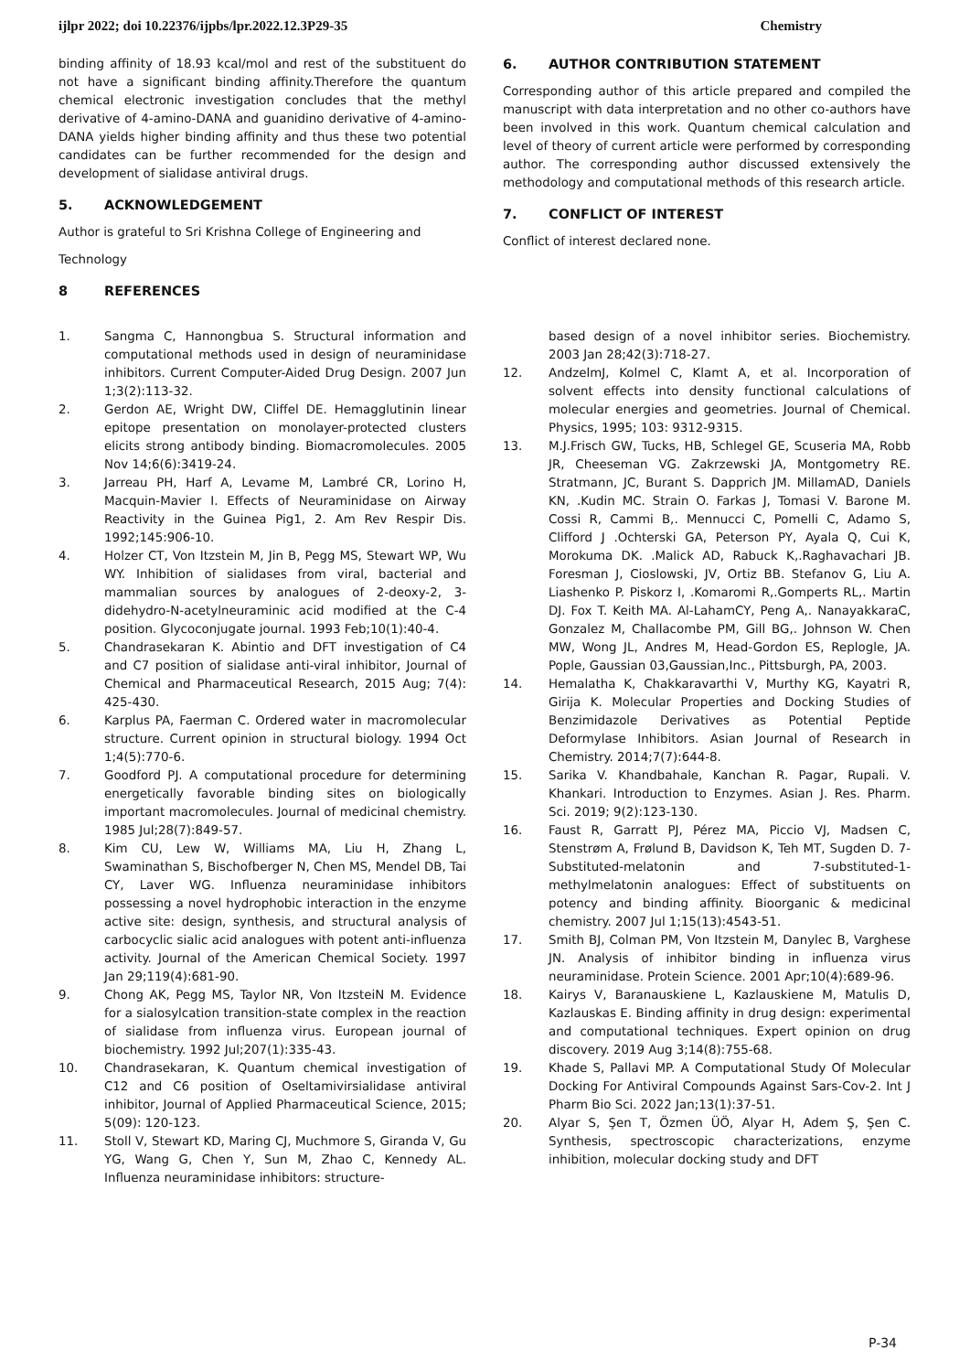ijlpr 2022; doi 10.22376/ijpbs/lpr.2022.12.3P29-35 Chemistry
binding affinity of 18.93 kcal/mol and rest of the substituent do not have a significant binding affinity.Therefore the quantum chemical electronic investigation concludes that the methyl derivative of 4-amino-DANA and guanidino derivative of 4-amino-DANA yields higher binding affinity and thus these two potential candidates can be further recommended for the design and development of sialidase antiviral drugs.
5. ACKNOWLEDGEMENT
Author is grateful to Sri Krishna College of Engineering and
Technology
8 REFERENCES
6. AUTHOR CONTRIBUTION STATEMENT
Corresponding author of this article prepared and compiled the manuscript with data interpretation and no other co-authors have been involved in this work. Quantum chemical calculation and level of theory of current article were performed by corresponding author. The corresponding author discussed extensively the methodology and computational methods of this research article.
7. CONFLICT OF INTEREST
Conflict of interest declared none.
1. Sangma C, Hannongbua S. Structural information and computational methods used in design of neuraminidase inhibitors. Current Computer-Aided Drug Design. 2007 Jun 1;3(2):113-32.
2. Gerdon AE, Wright DW, Cliffel DE. Hemagglutinin linear epitope presentation on monolayer-protected clusters elicits strong antibody binding. Biomacromolecules. 2005 Nov 14;6(6):3419-24.
3. Jarreau PH, Harf A, Levame M, Lambré CR, Lorino H, Macquin-Mavier I. Effects of Neuraminidase on Airway Reactivity in the Guinea Pig1, 2. Am Rev Respir Dis. 1992;145:906-10.
4. Holzer CT, Von Itzstein M, Jin B, Pegg MS, Stewart WP, Wu WY. Inhibition of sialidases from viral, bacterial and mammalian sources by analogues of 2-deoxy-2, 3-didehydro-N-acetylneuraminic acid modified at the C-4 position. Glycoconjugate journal. 1993 Feb;10(1):40-4.
5. Chandrasekaran K. Abintio and DFT investigation of C4 and C7 position of sialidase anti-viral inhibitor, Journal of Chemical and Pharmaceutical Research, 2015 Aug; 7(4): 425-430.
6. Karplus PA, Faerman C. Ordered water in macromolecular structure. Current opinion in structural biology. 1994 Oct 1;4(5):770-6.
7. Goodford PJ. A computational procedure for determining energetically favorable binding sites on biologically important macromolecules. Journal of medicinal chemistry. 1985 Jul;28(7):849-57.
8. Kim CU, Lew W, Williams MA, Liu H, Zhang L, Swaminathan S, Bischofberger N, Chen MS, Mendel DB, Tai CY, Laver WG. Influenza neuraminidase inhibitors possessing a novel hydrophobic interaction in the enzyme active site: design, synthesis, and structural analysis of carbocyclic sialic acid analogues with potent anti-influenza activity. Journal of the American Chemical Society. 1997 Jan 29;119(4):681-90.
9. Chong AK, Pegg MS, Taylor NR, Von ItzsteiN M. Evidence for a sialosylcation transition-state complex in the reaction of sialidase from influenza virus. European journal of biochemistry. 1992 Jul;207(1):335-43.
10. Chandrasekaran, K. Quantum chemical investigation of C12 and C6 position of Oseltamivirsialidase antiviral inhibitor, Journal of Applied Pharmaceutical Science, 2015; 5(09): 120-123.
11. Stoll V, Stewart KD, Maring CJ, Muchmore S, Giranda V, Gu YG, Wang G, Chen Y, Sun M, Zhao C, Kennedy AL. Influenza neuraminidase inhibitors: structure-
based design of a novel inhibitor series. Biochemistry. 2003 Jan 28;42(3):718-27.
12. AndzelmJ, Kolmel C, Klamt A, et al. Incorporation of solvent effects into density functional calculations of molecular energies and geometries. Journal of Chemical. Physics, 1995; 103: 9312-9315.
13. M.J.Frisch GW, Tucks, HB, Schlegel GE, Scuseria MA, Robb JR, Cheeseman VG. Zakrzewski JA, Montgometry RE. Stratmann, JC, Burant S. Dapprich JM. MillamAD, Daniels KN, .Kudin MC. Strain O. Farkas J, Tomasi V. Barone M. Cossi R, Cammi B,. Mennucci C, Pomelli C, Adamo S, Clifford J .Ochterski GA, Peterson PY, Ayala Q, Cui K, Morokuma DK. .Malick AD, Rabuck K,.Raghavachari JB. Foresman J, Cioslowski, JV, Ortiz BB. Stefanov G, Liu A. Liashenko P. Piskorz I, .Komaromi R,.Gomperts RL,. Martin DJ. Fox T. Keith MA. Al-LahamCY, Peng A,. NanayakkaraC, Gonzalez M, Challacombe PM, Gill BG,. Johnson W. Chen MW, Wong JL, Andres M, Head-Gordon ES, Replogle, JA. Pople, Gaussian 03,Gaussian,Inc., Pittsburgh, PA, 2003.
14. Hemalatha K, Chakkaravarthi V, Murthy KG, Kayatri R, Girija K. Molecular Properties and Docking Studies of Benzimidazole Derivatives as Potential Peptide Deformylase Inhibitors. Asian Journal of Research in Chemistry. 2014;7(7):644-8.
15. Sarika V. Khandbahale, Kanchan R. Pagar, Rupali. V. Khankari. Introduction to Enzymes. Asian J. Res. Pharm. Sci. 2019; 9(2):123-130.
16. Faust R, Garratt PJ, Pérez MA, Piccio VJ, Madsen C, Stenstrøm A, Frølund B, Davidson K, Teh MT, Sugden D. 7-Substituted-melatonin and 7-substituted-1-methylmelatonin analogues: Effect of substituents on potency and binding affinity. Bioorganic & medicinal chemistry. 2007 Jul 1;15(13):4543-51.
17. Smith BJ, Colman PM, Von Itzstein M, Danylec B, Varghese JN. Analysis of inhibitor binding in influenza virus neuraminidase. Protein Science. 2001 Apr;10(4):689-96.
18. Kairys V, Baranauskiene L, Kazlauskiene M, Matulis D, Kazlauskas E. Binding affinity in drug design: experimental and computational techniques. Expert opinion on drug discovery. 2019 Aug 3;14(8):755-68.
19. Khade S, Pallavi MP. A Computational Study Of Molecular Docking For Antiviral Compounds Against Sars-Cov-2. Int J Pharm Bio Sci. 2022 Jan;13(1):37-51.
20. Alyar S, Şen T, Özmen ÜÖ, Alyar H, Adem Ş, Şen C. Synthesis, spectroscopic characterizations, enzyme inhibition, molecular docking study and DFT
P-34